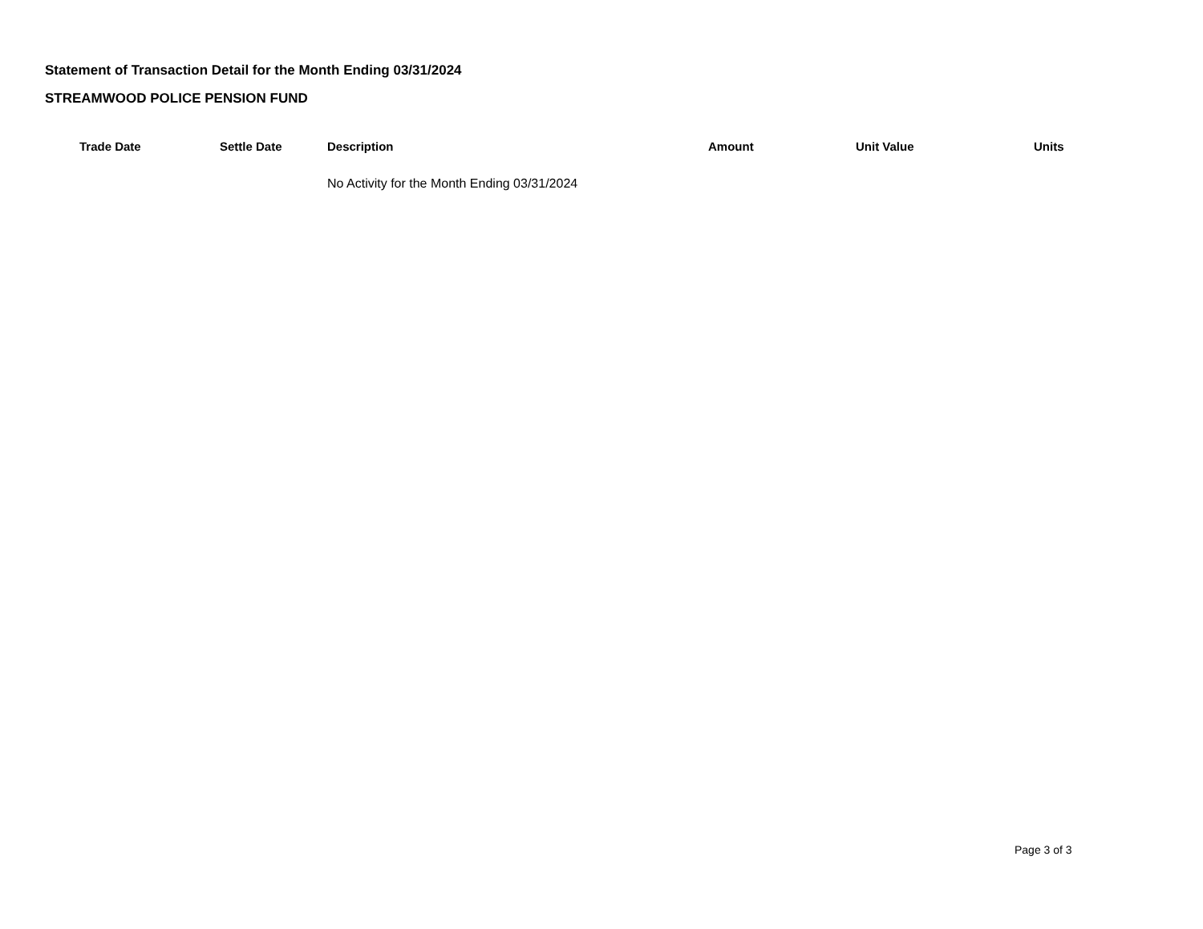Statement of Transaction Detail for the Month Ending 03/31/2024
STREAMWOOD POLICE PENSION FUND
| Trade Date | Settle Date | Description | Amount | Unit Value | Units |
| --- | --- | --- | --- | --- | --- |
| | | No Activity for the Month Ending 03/31/2024 | | | |
Page 3 of 3